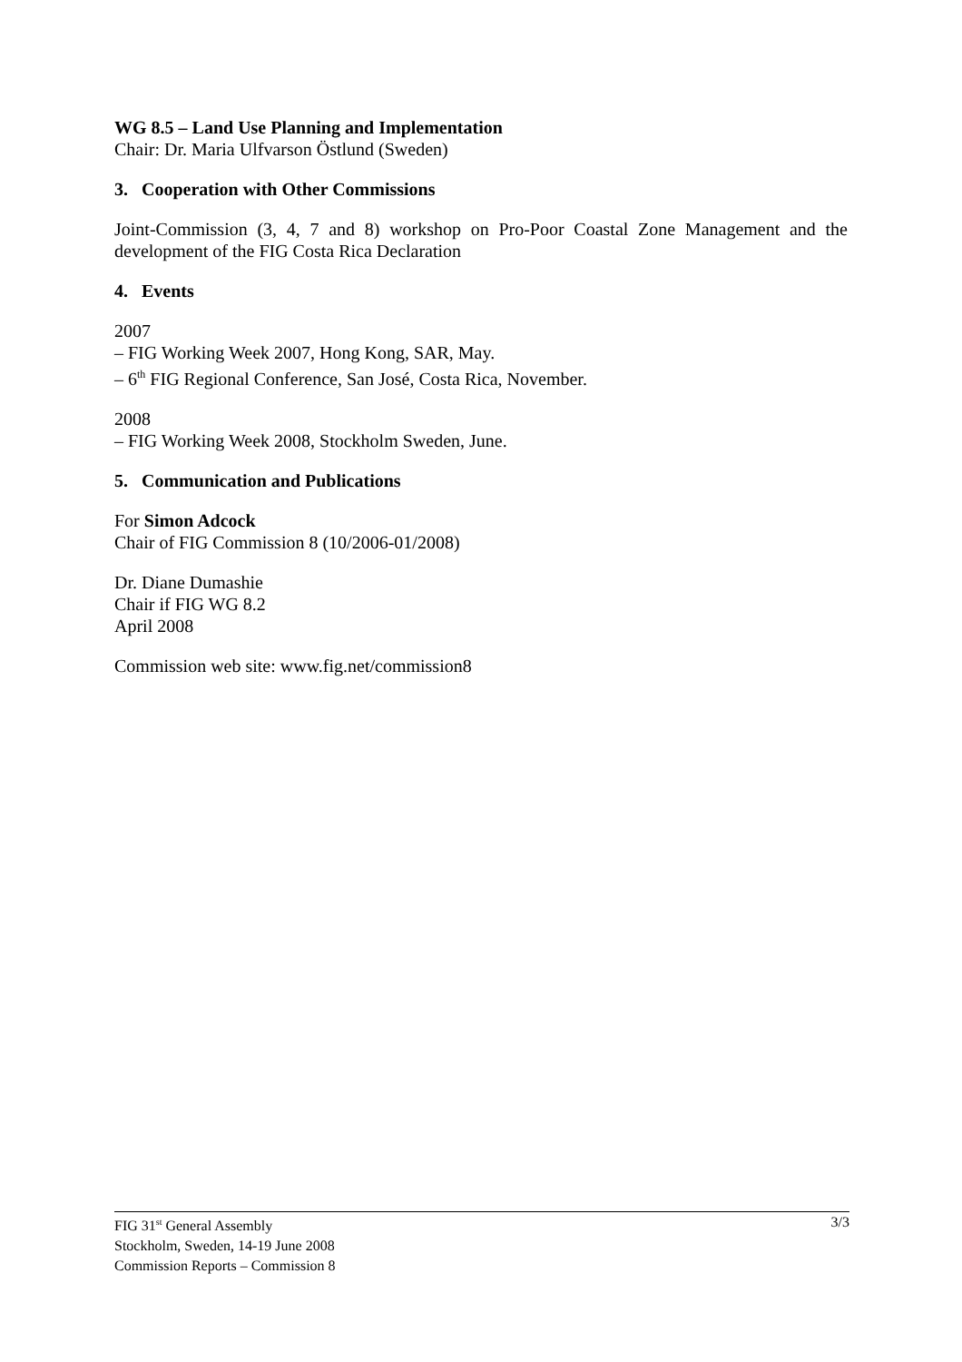WG 8.5 – Land Use Planning and Implementation
Chair: Dr. Maria Ulfvarson Östlund (Sweden)
3. Cooperation with Other Commissions
Joint-Commission (3, 4, 7 and 8) workshop on Pro-Poor Coastal Zone Management and the development of the FIG Costa Rica Declaration
4. Events
2007
– FIG Working Week 2007, Hong Kong, SAR, May.
– 6<sup>th</sup> FIG Regional Conference, San José, Costa Rica, November.
2008
– FIG Working Week 2008, Stockholm Sweden, June.
5. Communication and Publications
For Simon Adcock
Chair of FIG Commission 8 (10/2006-01/2008)
Dr. Diane Dumashie
Chair if FIG WG 8.2
April 2008
Commission web site: www.fig.net/commission8
3/3 FIG 31<sup>st</sup> General Assembly
Stockholm, Sweden, 14-19 June 2008
Commission Reports – Commission 8